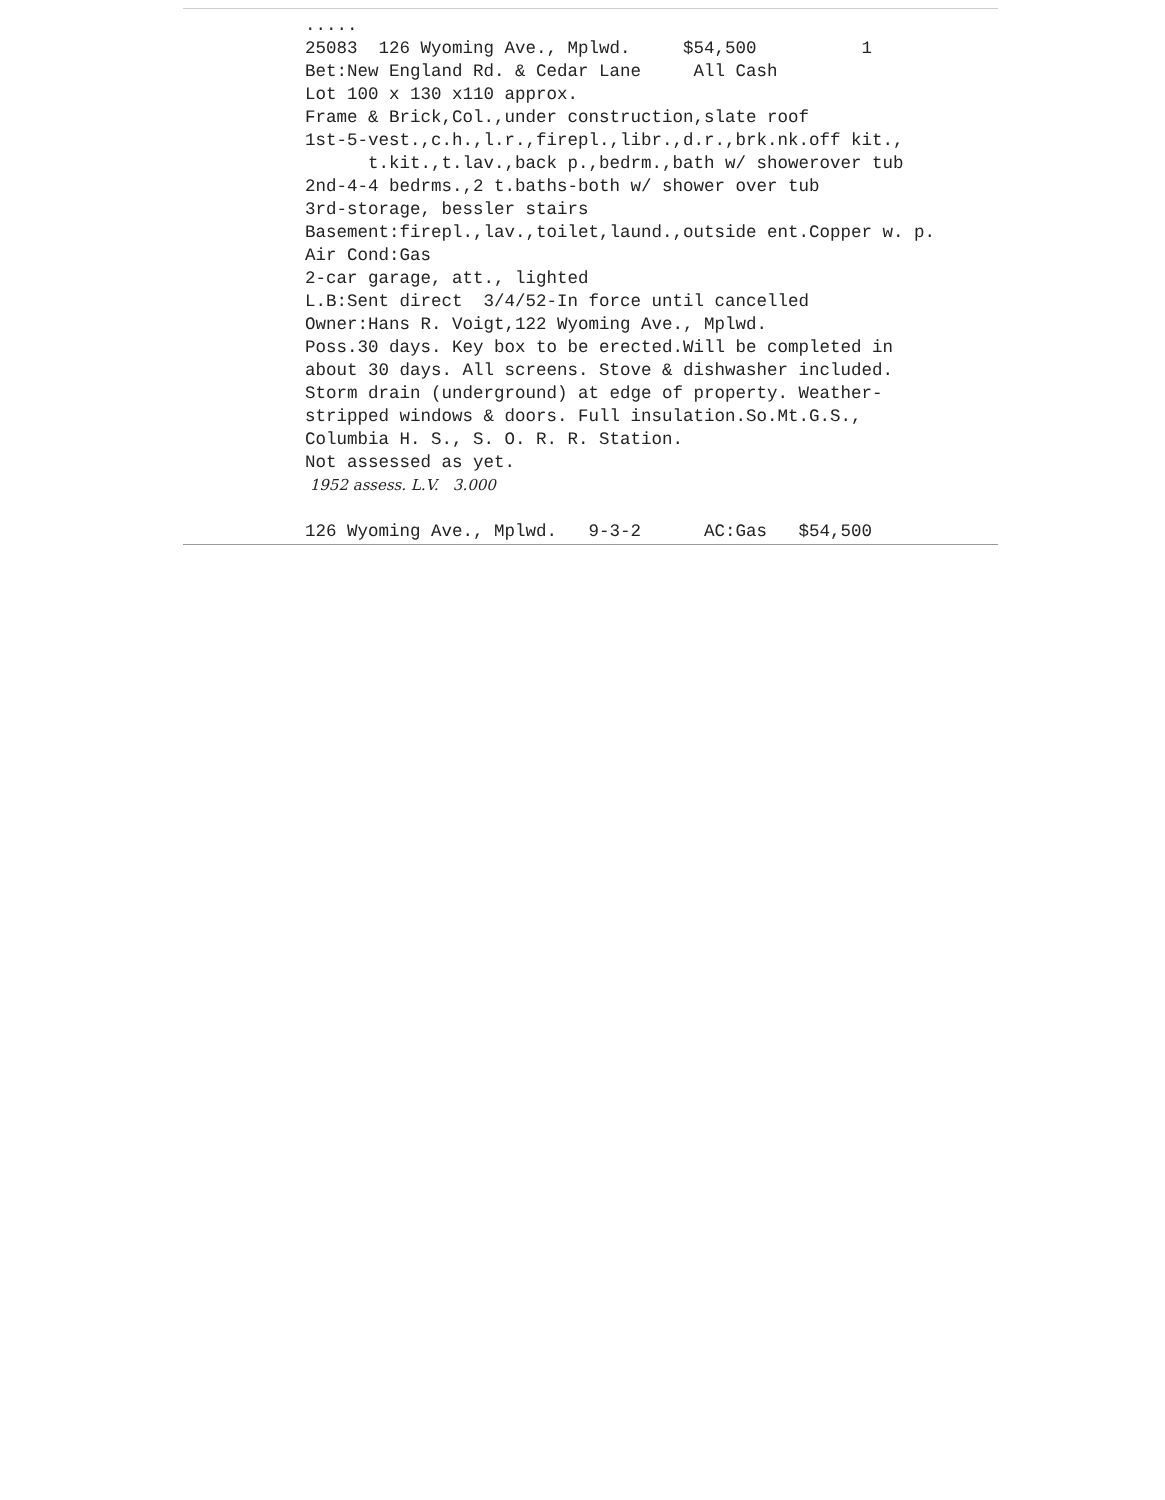..... 25083 126 Wyoming Ave., Mplwd. $54,500 1 Bet:New England Rd. & Cedar Lane All Cash Lot 100 x 130 x110 approx. Frame & Brick,Col.,under construction,slate roof 1st-5-vest.,c.h.,l.r.,firepl.,libr.,d.r.,brk.nk.off kit., t.kit.,t.lav.,back p.,bedrm.,bath w/ showerover tub 2nd-4-4 bedrms.,2 t.baths-both w/ shower over tub 3rd-storage, bessler stairs Basement:firepl.,lav.,toilet,laund.,outside ent.Copper w. p. Air Cond:Gas 2-car garage, att., lighted L.B:Sent direct 3/4/52-In force until cancelled Owner:Hans R. Voigt,122 Wyoming Ave., Mplwd. Poss.30 days. Key box to be erected.Will be completed in about 30 days. All screens. Stove & dishwasher included. Storm drain (underground) at edge of property. Weather- stripped windows & doors. Full insulation.So.Mt.G.S., Columbia H. S., S. O. R. R. Station. Not assessed as yet. 1952 assess. L.V. 3.000 126 Wyoming Ave., Mplwd. 9-3-2 AC:Gas $54,500